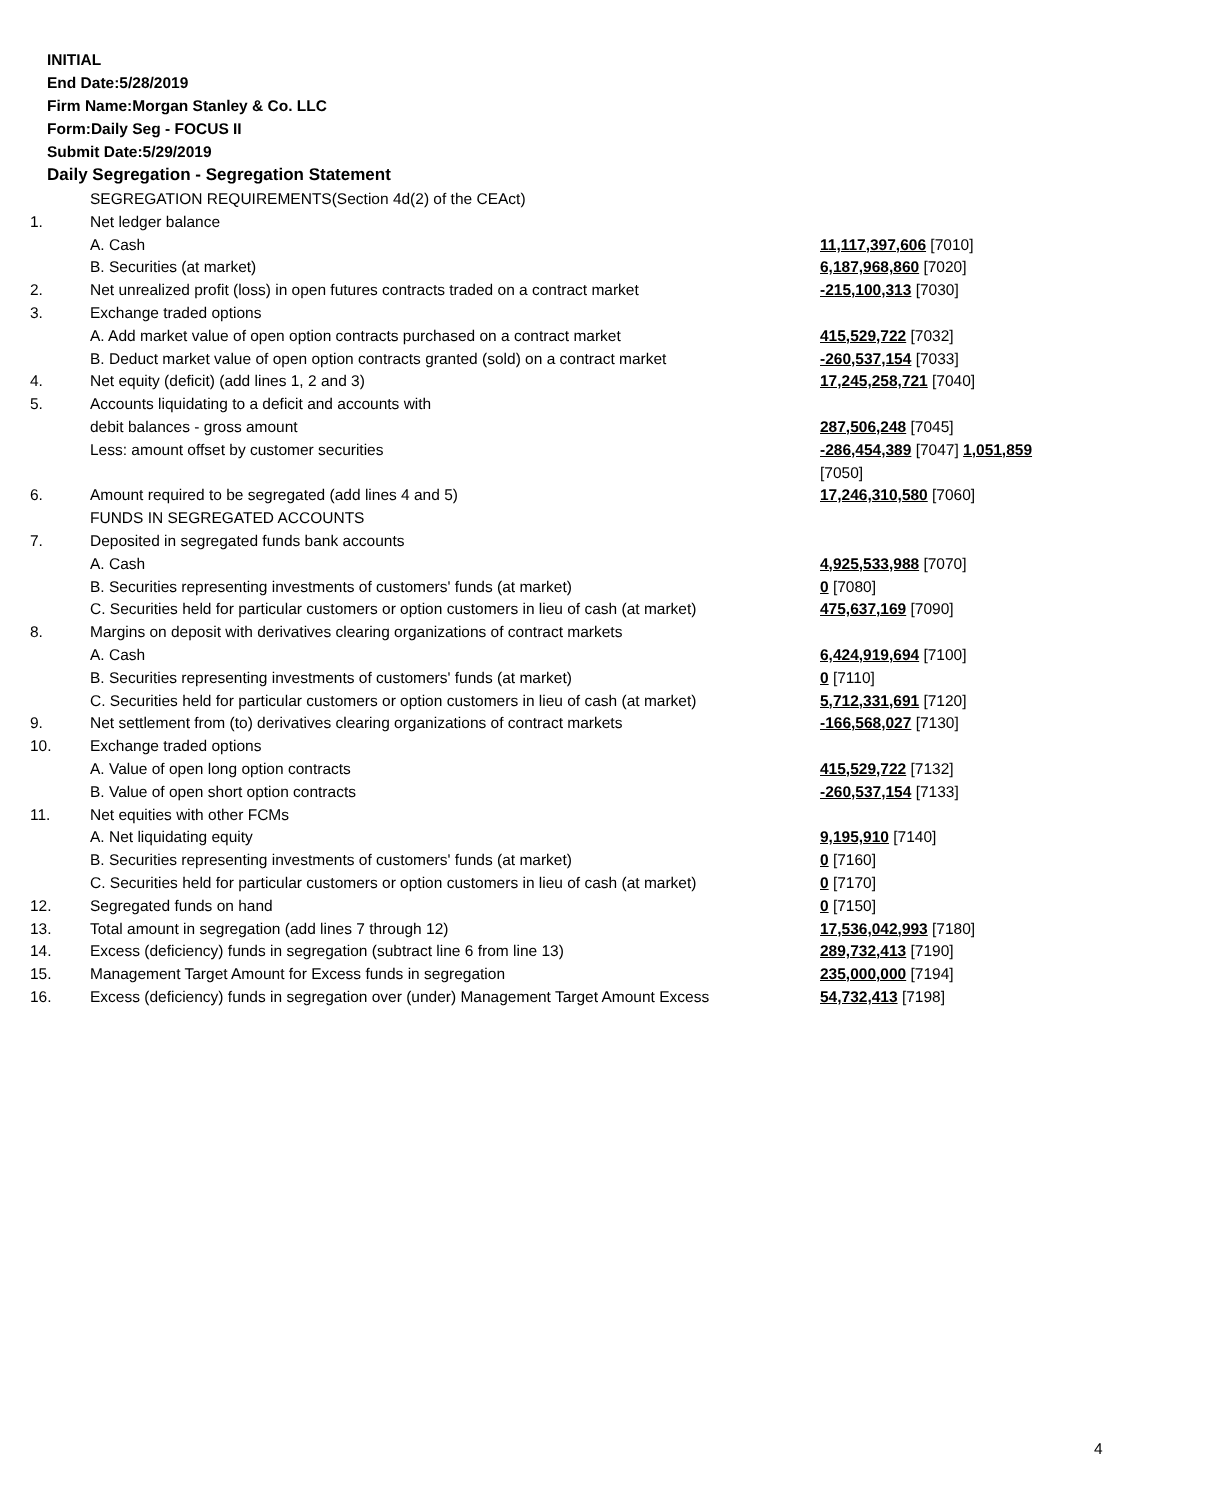INITIAL
End Date:5/28/2019
Firm Name:Morgan Stanley & Co. LLC
Form:Daily Seg - FOCUS II
Submit Date:5/29/2019
Daily Segregation - Segregation Statement
| | SEGREGATION REQUIREMENTS(Section 4d(2) of the CEAct) | |
| 1. | Net ledger balance | |
| | A. Cash | 11,117,397,606 [7010] |
| | B. Securities (at market) | 6,187,968,860 [7020] |
| 2. | Net unrealized profit (loss) in open futures contracts traded on a contract market | -215,100,313 [7030] |
| 3. | Exchange traded options | |
| | A. Add market value of open option contracts purchased on a contract market | 415,529,722 [7032] |
| | B. Deduct market value of open option contracts granted (sold) on a contract market | -260,537,154 [7033] |
| 4. | Net equity (deficit) (add lines 1, 2 and 3) | 17,245,258,721 [7040] |
| 5. | Accounts liquidating to a deficit and accounts with | |
| | debit balances - gross amount | 287,506,248 [7045] |
| | Less: amount offset by customer securities | -286,454,389 [7047] 1,051,859 [7050] |
| 6. | Amount required to be segregated (add lines 4 and 5) | 17,246,310,580 [7060] |
| | FUNDS IN SEGREGATED ACCOUNTS | |
| 7. | Deposited in segregated funds bank accounts | |
| | A. Cash | 4,925,533,988 [7070] |
| | B. Securities representing investments of customers' funds (at market) | 0 [7080] |
| | C. Securities held for particular customers or option customers in lieu of cash (at market) | 475,637,169 [7090] |
| 8. | Margins on deposit with derivatives clearing organizations of contract markets | |
| | A. Cash | 6,424,919,694 [7100] |
| | B. Securities representing investments of customers' funds (at market) | 0 [7110] |
| | C. Securities held for particular customers or option customers in lieu of cash (at market) | 5,712,331,691 [7120] |
| 9. | Net settlement from (to) derivatives clearing organizations of contract markets | -166,568,027 [7130] |
| 10. | Exchange traded options | |
| | A. Value of open long option contracts | 415,529,722 [7132] |
| | B. Value of open short option contracts | -260,537,154 [7133] |
| 11. | Net equities with other FCMs | |
| | A. Net liquidating equity | 9,195,910 [7140] |
| | B. Securities representing investments of customers' funds (at market) | 0 [7160] |
| | C. Securities held for particular customers or option customers in lieu of cash (at market) | 0 [7170] |
| 12. | Segregated funds on hand | 0 [7150] |
| 13. | Total amount in segregation (add lines 7 through 12) | 17,536,042,993 [7180] |
| 14. | Excess (deficiency) funds in segregation (subtract line 6 from line 13) | 289,732,413 [7190] |
| 15. | Management Target Amount for Excess funds in segregation | 235,000,000 [7194] |
| 16. | Excess (deficiency) funds in segregation over (under) Management Target Amount Excess | 54,732,413 [7198] |
4